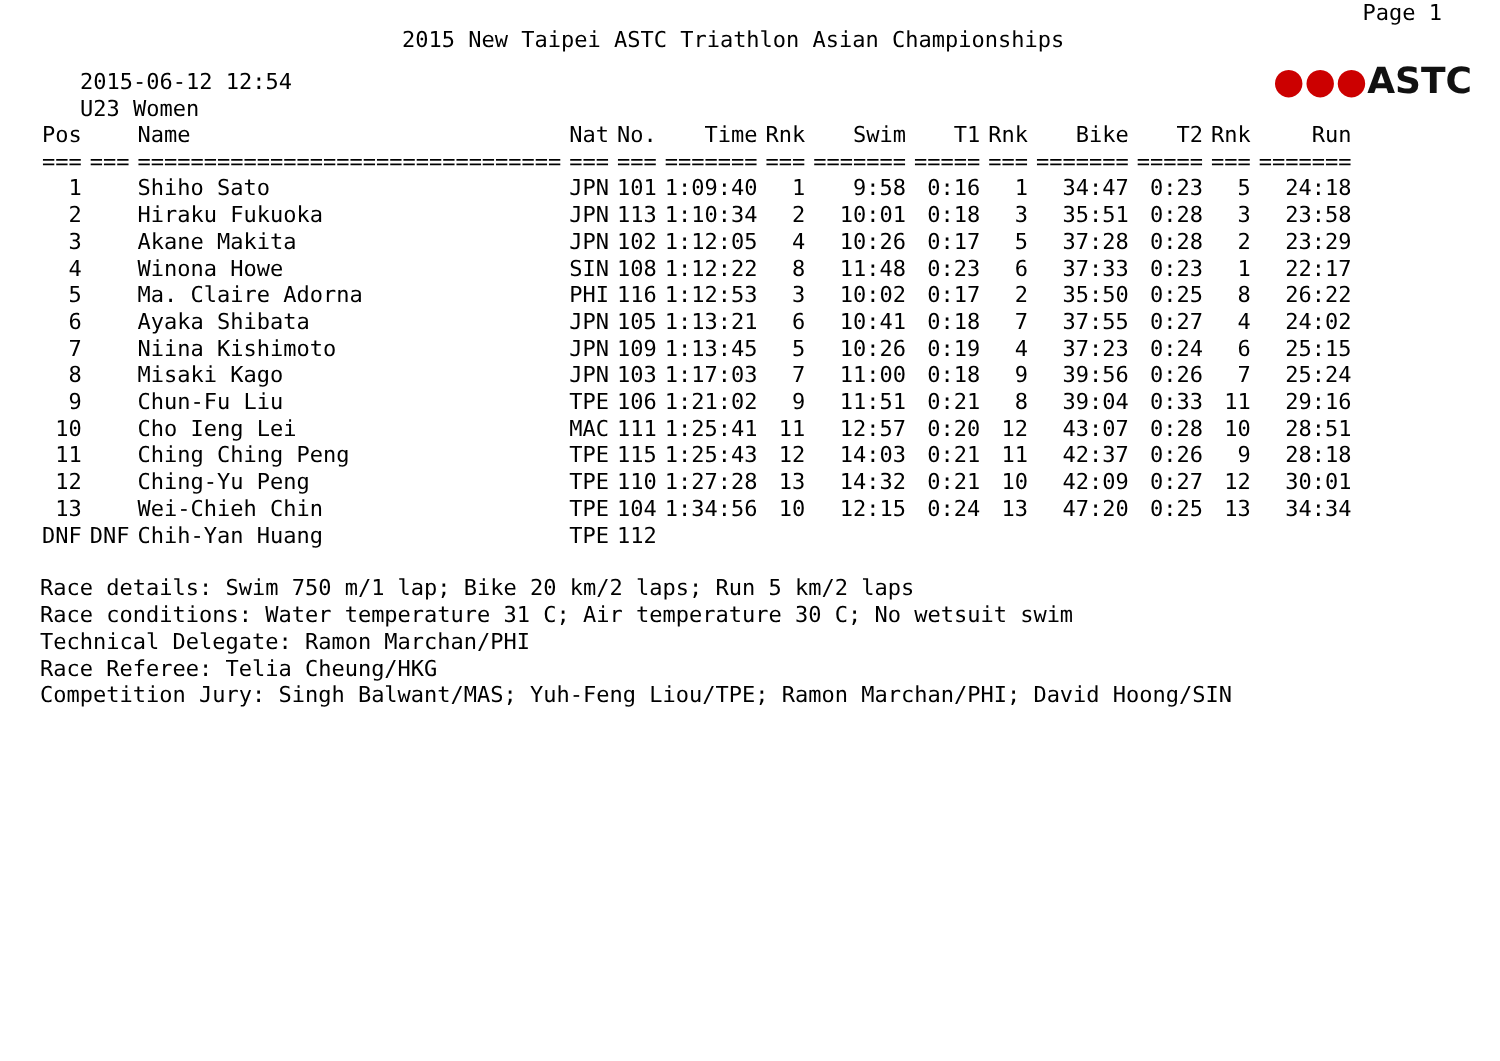Page 1
2015 New Taipei ASTC Triathlon Asian Championships
●●●ASTC
2015-06-12 12:54
U23 Women
| Pos | | Name | Nat | No. | Time | Rnk | Swim | T1 | Rnk | Bike | T2 | Rnk | Run |
| --- | --- | --- | --- | --- | --- | --- | --- | --- | --- | --- | --- | --- | --- |
| === | === | ================================ | === | === | ======= | === | ======= | ===== | === | ======= | ===== | === | ======= |
| 1 | | Shiho Sato | JPN | 101 | 1:09:40 | 1 | 9:58 | 0:16 | 1 | 34:47 | 0:23 | 5 | 24:18 |
| 2 | | Hiraku Fukuoka | JPN | 113 | 1:10:34 | 2 | 10:01 | 0:18 | 3 | 35:51 | 0:28 | 3 | 23:58 |
| 3 | | Akane Makita | JPN | 102 | 1:12:05 | 4 | 10:26 | 0:17 | 5 | 37:28 | 0:28 | 2 | 23:29 |
| 4 | | Winona Howe | SIN | 108 | 1:12:22 | 8 | 11:48 | 0:23 | 6 | 37:33 | 0:23 | 1 | 22:17 |
| 5 | | Ma. Claire Adorna | PHI | 116 | 1:12:53 | 3 | 10:02 | 0:17 | 2 | 35:50 | 0:25 | 8 | 26:22 |
| 6 | | Ayaka Shibata | JPN | 105 | 1:13:21 | 6 | 10:41 | 0:18 | 7 | 37:55 | 0:27 | 4 | 24:02 |
| 7 | | Niina Kishimoto | JPN | 109 | 1:13:45 | 5 | 10:26 | 0:19 | 4 | 37:23 | 0:24 | 6 | 25:15 |
| 8 | | Misaki Kago | JPN | 103 | 1:17:03 | 7 | 11:00 | 0:18 | 9 | 39:56 | 0:26 | 7 | 25:24 |
| 9 | | Chun-Fu Liu | TPE | 106 | 1:21:02 | 9 | 11:51 | 0:21 | 8 | 39:04 | 0:33 | 11 | 29:16 |
| 10 | | Cho Ieng Lei | MAC | 111 | 1:25:41 | 11 | 12:57 | 0:20 | 12 | 43:07 | 0:28 | 10 | 28:51 |
| 11 | | Ching Ching Peng | TPE | 115 | 1:25:43 | 12 | 14:03 | 0:21 | 11 | 42:37 | 0:26 | 9 | 28:18 |
| 12 | | Ching-Yu Peng | TPE | 110 | 1:27:28 | 13 | 14:32 | 0:21 | 10 | 42:09 | 0:27 | 12 | 30:01 |
| 13 | | Wei-Chieh Chin | TPE | 104 | 1:34:56 | 10 | 12:15 | 0:24 | 13 | 47:20 | 0:25 | 13 | 34:34 |
| DNF | DNF | Chih-Yan Huang | TPE | 112 | | | | | | | | | |
Race details: Swim 750 m/1 lap; Bike 20 km/2 laps; Run 5 km/2 laps Race conditions: Water temperature 31 C; Air temperature 30 C; No wetsuit swim Technical Delegate: Ramon Marchan/PHI Race Referee: Telia Cheung/HKG Competition Jury: Singh Balwant/MAS; Yuh-Feng Liou/TPE; Ramon Marchan/PHI; David Hoong/SIN